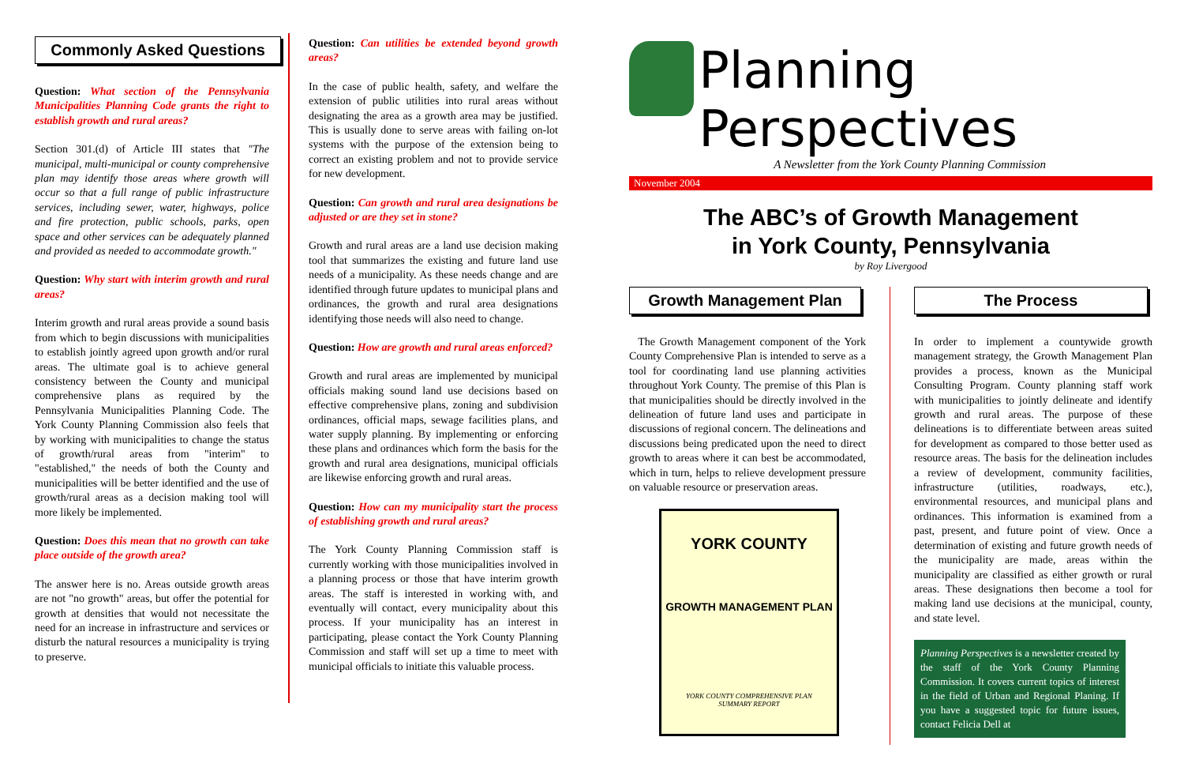Commonly Asked Questions
Question: What section of the Pennsylvania Municipalities Planning Code grants the right to establish growth and rural areas?
Section 301.(d) of Article III states that "The municipal, multi-municipal or county comprehensive plan may identify those areas where growth will occur so that a full range of public infrastructure services, including sewer, water, highways, police and fire protection, public schools, parks, open space and other services can be adequately planned and provided as needed to accommodate growth."
Question: Why start with interim growth and rural areas?
Interim growth and rural areas provide a sound basis from which to begin discussions with municipalities to establish jointly agreed upon growth and/or rural areas. The ultimate goal is to achieve general consistency between the County and municipal comprehensive plans as required by the Pennsylvania Municipalities Planning Code. The York County Planning Commission also feels that by working with municipalities to change the status of growth/rural areas from "interim" to "established," the needs of both the County and municipalities will be better identified and the use of growth/rural areas as a decision making tool will more likely be implemented.
Question: Does this mean that no growth can take place outside of the growth area?
The answer here is no. Areas outside growth areas are not "no growth" areas, but offer the potential for growth at densities that would not necessitate the need for an increase in infrastructure and services or disturb the natural resources a municipality is trying to preserve.
Question: Can utilities be extended beyond growth areas?
In the case of public health, safety, and welfare the extension of public utilities into rural areas without designating the area as a growth area may be justified. This is usually done to serve areas with failing on-lot systems with the purpose of the extension being to correct an existing problem and not to provide service for new development.
Question: Can growth and rural area designations be adjusted or are they set in stone?
Growth and rural areas are a land use decision making tool that summarizes the existing and future land use needs of a municipality. As these needs change and are identified through future updates to municipal plans and ordinances, the growth and rural area designations identifying those needs will also need to change.
Question: How are growth and rural areas enforced?
Growth and rural areas are implemented by municipal officials making sound land use decisions based on effective comprehensive plans, zoning and subdivision ordinances, official maps, sewage facilities plans, and water supply planning. By implementing or enforcing these plans and ordinances which form the basis for the growth and rural area designations, municipal officials are likewise enforcing growth and rural areas.
Question: How can my municipality start the process of establishing growth and rural areas?
The York County Planning Commission staff is currently working with those municipalities involved in a planning process or those that have interim growth areas. The staff is interested in working with, and eventually will contact, every municipality about this process. If your municipality has an interest in participating, please contact the York County Planning Commission and staff will set up a time to meet with municipal officials to initiate this valuable process.
Planning Perspectives
A Newsletter from the York County Planning Commission
November 2004
The ABC’s of Growth Management
in York County, Pennsylvania
by Roy Livergood
Growth Management Plan
The Growth Management component of the York County Comprehensive Plan is intended to serve as a tool for coordinating land use planning activities throughout York County. The premise of this Plan is that municipalities should be directly involved in the delineation of future land uses and participate in discussions of regional concern. The delineations and discussions being predicated upon the need to direct growth to areas where it can best be accommodated, which in turn, helps to relieve development pressure on valuable resource or preservation areas.
YORK COUNTY
GROWTH MANAGEMENT PLAN
YORK COUNTY COMPREHENSIVE PLAN
SUMMARY REPORT
The Process
In order to implement a countywide growth management strategy, the Growth Management Plan provides a process, known as the Municipal Consulting Program. County planning staff work with municipalities to jointly delineate and identify growth and rural areas. The purpose of these delineations is to differentiate between areas suited for development as compared to those better used as resource areas. The basis for the delineation includes a review of development, community facilities, infrastructure (utilities, roadways, etc.), environmental resources, and municipal plans and ordinances. This information is examined from a past, present, and future point of view. Once a determination of existing and future growth needs of the municipality are made, areas within the municipality are classified as either growth or rural areas. These designations then become a tool for making land use decisions at the municipal, county, and state level.
Planning Perspectives is a newsletter created by the staff of the York County Planning Commission. It covers current topics of interest in the field of Urban and Regional Planing. If you have a suggested topic for future issues, contact Felicia Dell at